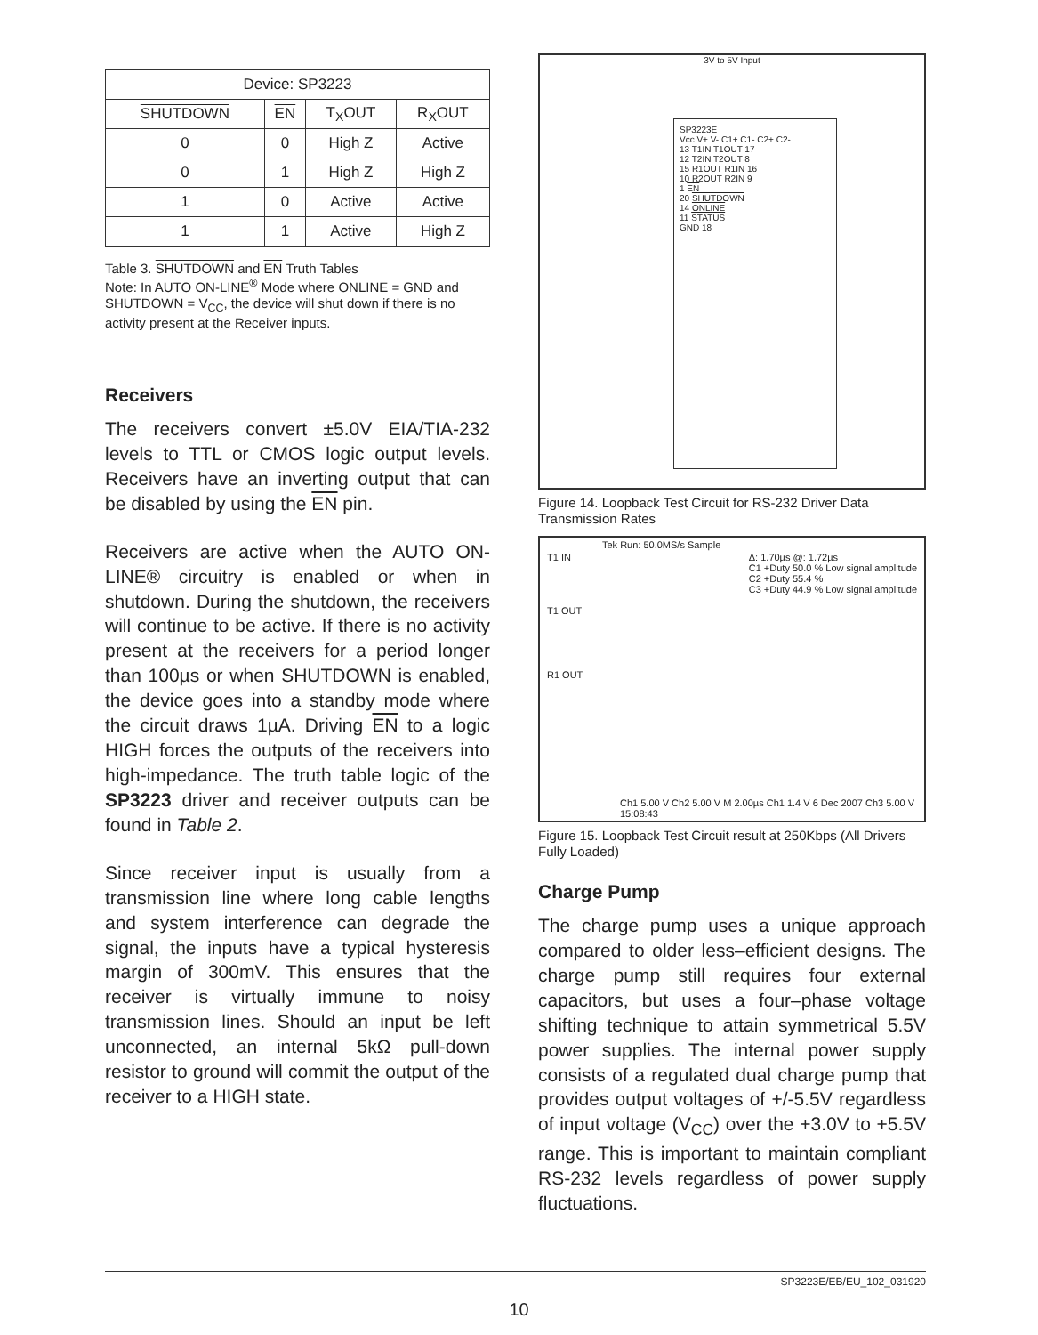| Device: SP3223 | | | |
| SHUTDOWN | EN | T<sub>X</sub>OUT | R<sub>X</sub>OUT |
| 0 | 0 | High Z | Active |
| 0 | 1 | High Z | High Z |
| 1 | 0 | Active | Active |
| 1 | 1 | Active | High Z |
Table 3. SHUTDOWN and EN Truth Tables
Note: In AUTO ON-LINE<sup>®</sup> Mode where ONLINE = GND and SHUTDOWN = V<sub>CC</sub>, the device will shut down if there is no activity present at the Receiver inputs.
Receivers
The receivers convert ±5.0V EIA/TIA-232 levels to TTL or CMOS logic output levels. Receivers have an inverting output that can be disabled by using the EN pin.
Receivers are active when the AUTO ON-LINE® circuitry is enabled or when in shutdown. During the shutdown, the receivers will continue to be active. If there is no activity present at the receivers for a period longer than 100µs or when SHUTDOWN is enabled, the device goes into a standby mode where the circuit draws 1µA. Driving EN to a logic HIGH forces the outputs of the receivers into high-impedance. The truth table logic of the SP3223 driver and receiver outputs can be found in Table 2.
Since receiver input is usually from a transmission line where long cable lengths and system interference can degrade the signal, the inputs have a typical hysteresis margin of 300mV. This ensures that the receiver is virtually immune to noisy transmission lines. Should an input be left unconnected, an internal 5kΩ pull-down resistor to ground will commit the output of the receiver to a HIGH state.
3V to 5V Input
SP3223E
Vcc V+ V- C1+ C1- C2+ C2-
13 T1IN T1OUT 17
12 T2IN T2OUT 8
15 R1OUT R1IN 16
10 R2OUT R2IN 9
1 EN
20 SHUTDOWN
14 ONLINE
11 STATUS
GND 18
Figure 14. Loopback Test Circuit for RS-232 Driver Data Transmission Rates
Tek Run: 50.0MS/s Sample
T1 IN
T1 OUT
R1 OUT
Δ: 1.70µs @: 1.72µs
C1 +Duty 50.0 % Low signal amplitude
C2 +Duty 55.4 %
C3 +Duty 44.9 % Low signal amplitude
Ch1 5.00 V Ch2 5.00 V M 2.00µs Ch1 1.4 V 6 Dec 2007 Ch3 5.00 V 15:08:43
Figure 15. Loopback Test Circuit result at 250Kbps (All Drivers Fully Loaded)
Charge Pump
The charge pump uses a unique approach compared to older less–efficient designs. The charge pump still requires four external capacitors, but uses a four–phase voltage shifting technique to attain symmetrical 5.5V power supplies. The internal power supply consists of a regulated dual charge pump that provides output voltages of +/-5.5V regardless of input voltage (V<sub>CC</sub>) over the +3.0V to +5.5V range. This is important to maintain compliant RS-232 levels regardless of power supply fluctuations.
SP3223E/EB/EU_102_031920
10